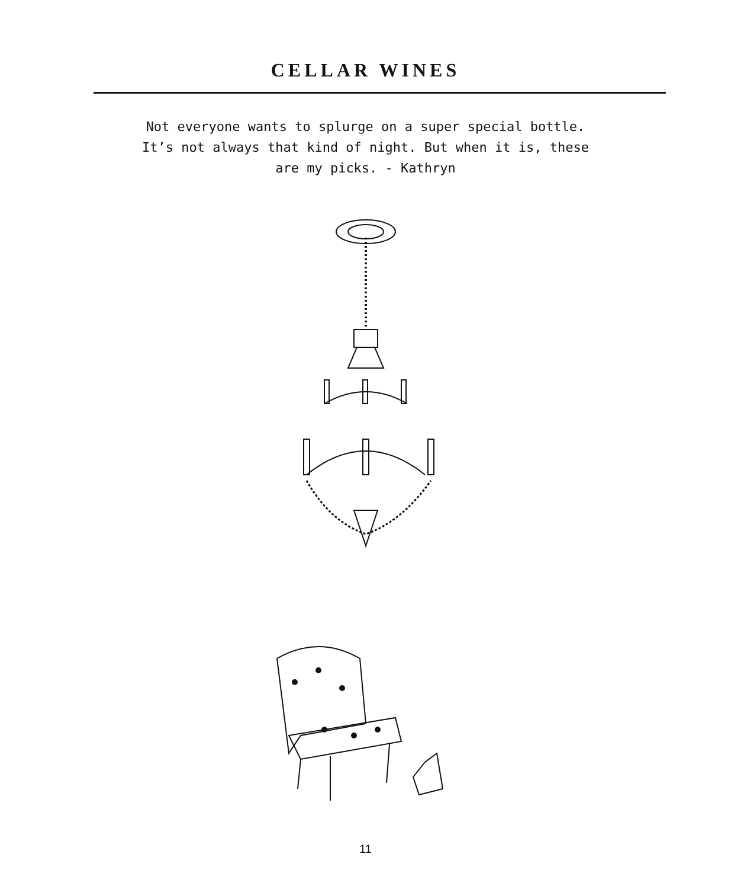CELLAR WINES
Not everyone wants to splurge on a super special bottle. It’s not always that kind of night. But when it is, these are my picks. - Kathryn
11